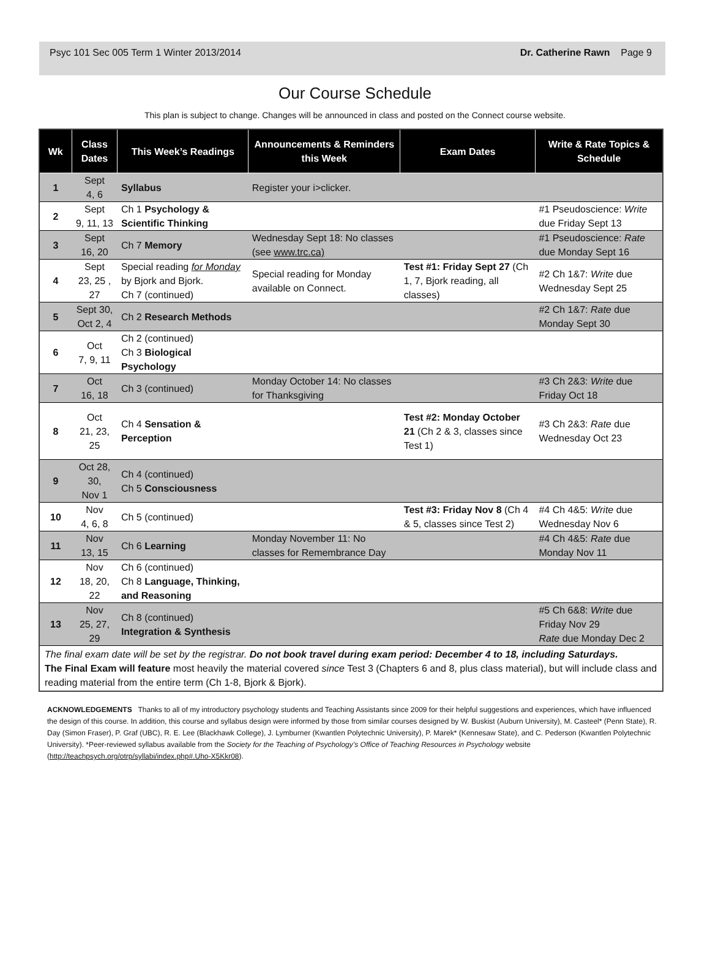Psyc 101 Sec 005 Term 1 Winter 2013/2014 Dr. Catherine Rawn Page 9
Our Course Schedule
This plan is subject to change. Changes will be announced in class and posted on the Connect course website.
| Wk | Class Dates | This Week’s Readings | Announcements & Reminders this Week | Exam Dates | Write & Rate Topics & Schedule |
| --- | --- | --- | --- | --- | --- |
| 1 | Sept 4, 6 | Syllabus | Register your i>clicker. | | |
| 2 | Sept 9, 11, 13 | Ch 1 Psychology & Scientific Thinking | | | #1 Pseudoscience: Write due Friday Sept 13 |
| 3 | Sept 16, 20 | Ch 7 Memory | Wednesday Sept 18: No classes (see www.trc.ca) | | #1 Pseudoscience: Rate due Monday Sept 16 |
| 4 | Sept 23, 25 , 27 | Special reading for Monday by Bjork and Bjork. Ch 7 (continued) | Special reading for Monday available on Connect. | Test #1: Friday Sept 27 (Ch 1, 7, Bjork reading, all classes) | #2 Ch 1&7: Write due Wednesday Sept 25 |
| 5 | Sept 30, Oct 2, 4 | Ch 2 Research Methods | | | #2 Ch 1&7: Rate due Monday Sept 30 |
| 6 | Oct 7, 9, 11 | Ch 2 (continued) Ch 3 Biological Psychology | | | |
| 7 | Oct 16, 18 | Ch 3 (continued) | Monday October 14: No classes for Thanksgiving | | #3 Ch 2&3: Write due Friday Oct 18 |
| 8 | Oct 21, 23, 25 | Ch 4 Sensation & Perception | | Test #2: Monday October 21 (Ch 2 & 3, classes since Test 1) | #3 Ch 2&3: Rate due Wednesday Oct 23 |
| 9 | Oct 28, 30, Nov 1 | Ch 4 (continued) Ch 5 Consciousness | | | |
| 10 | Nov 4, 6, 8 | Ch 5 (continued) | | Test #3: Friday Nov 8 (Ch 4 & 5, classes since Test 2) | #4 Ch 4&5: Write due Wednesday Nov 6 |
| 11 | Nov 13, 15 | Ch 6 Learning | Monday November 11: No classes for Remembrance Day | | #4 Ch 4&5: Rate due Monday Nov 11 |
| 12 | Nov 18, 20, 22 | Ch 6 (continued) Ch 8 Language, Thinking, and Reasoning | | | |
| 13 | Nov 25, 27, 29 | Ch 8 (continued) Integration & Synthesis | | | #5 Ch 6&8: Write due Friday Nov 29 Rate due Monday Dec 2 |
| The final exam date will be set by the registrar. Do not book travel during exam period: December 4 to 18, including Saturdays. The Final Exam will feature most heavily the material covered since Test 3 (Chapters 6 and 8, plus class material), but will include class and reading material from the entire term (Ch 1-8, Bjork & Bjork). | | | | | |
ACKNOWLEDGEMENTS Thanks to all of my introductory psychology students and Teaching Assistants since 2009 for their helpful suggestions and experiences, which have influenced the design of this course. In addition, this course and syllabus design were informed by those from similar courses designed by W. Buskist (Auburn University), M. Casteel* (Penn State), R. Day (Simon Fraser), P. Graf (UBC), R. E. Lee (Blackhawk College), J. Lymburner (Kwantlen Polytechnic University), P. Marek* (Kennesaw State), and C. Pederson (Kwantlen Polytechnic University). *Peer-reviewed syllabus available from the Society for the Teaching of Psychology’s Office of Teaching Resources in Psychology website (http://teachpsych.org/otrp/syllabi/index.php#.Uho-X5Kkr08).